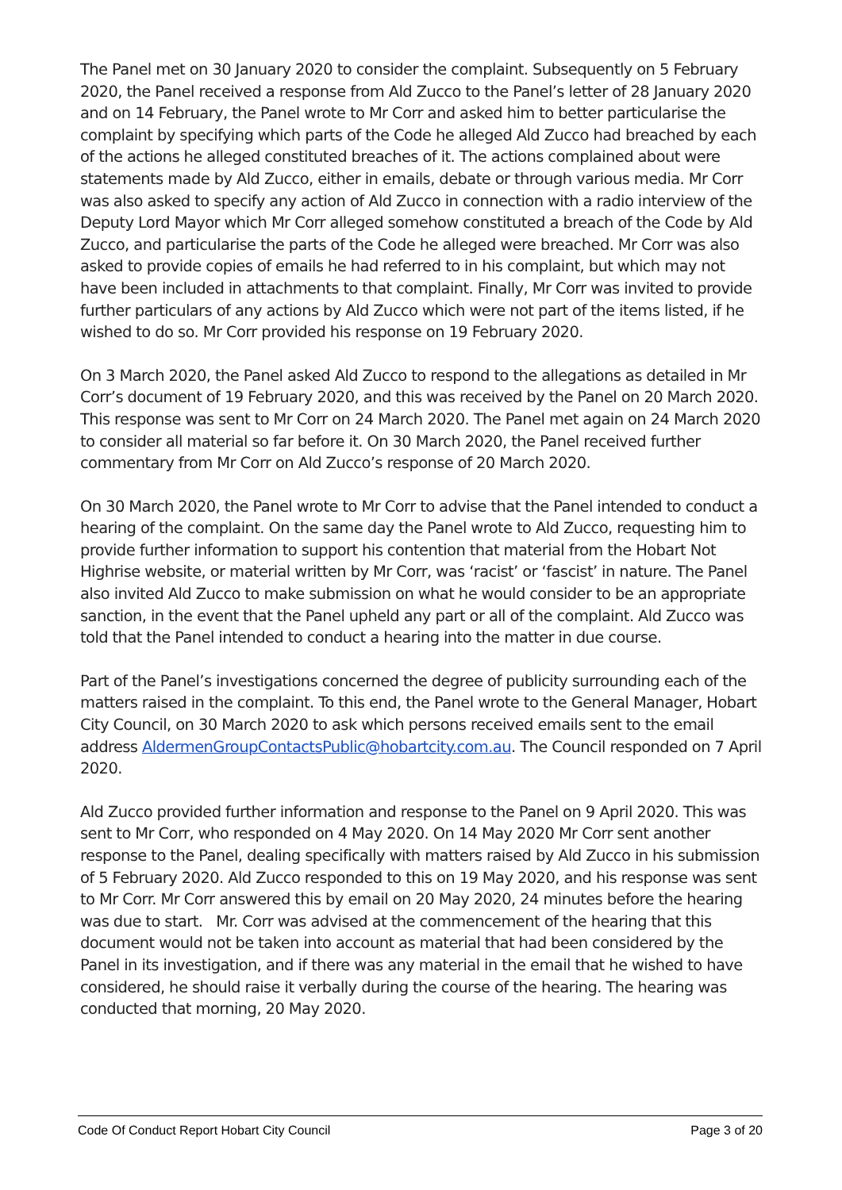The Panel met on 30 January 2020 to consider the complaint. Subsequently on 5 February 2020, the Panel received a response from Ald Zucco to the Panel’s letter of 28 January 2020 and on 14 February, the Panel wrote to Mr Corr and asked him to better particularise the complaint by specifying which parts of the Code he alleged Ald Zucco had breached by each of the actions he alleged constituted breaches of it. The actions complained about were statements made by Ald Zucco, either in emails, debate or through various media. Mr Corr was also asked to specify any action of Ald Zucco in connection with a radio interview of the Deputy Lord Mayor which Mr Corr alleged somehow constituted a breach of the Code by Ald Zucco, and particularise the parts of the Code he alleged were breached. Mr Corr was also asked to provide copies of emails he had referred to in his complaint, but which may not have been included in attachments to that complaint. Finally, Mr Corr was invited to provide further particulars of any actions by Ald Zucco which were not part of the items listed, if he wished to do so. Mr Corr provided his response on 19 February 2020.
On 3 March 2020, the Panel asked Ald Zucco to respond to the allegations as detailed in Mr Corr’s document of 19 February 2020, and this was received by the Panel on 20 March 2020. This response was sent to Mr Corr on 24 March 2020. The Panel met again on 24 March 2020 to consider all material so far before it. On 30 March 2020, the Panel received further commentary from Mr Corr on Ald Zucco’s response of 20 March 2020.
On 30 March 2020, the Panel wrote to Mr Corr to advise that the Panel intended to conduct a hearing of the complaint. On the same day the Panel wrote to Ald Zucco, requesting him to provide further information to support his contention that material from the Hobart Not Highrise website, or material written by Mr Corr, was ‘racist’ or ‘fascist’ in nature. The Panel also invited Ald Zucco to make submission on what he would consider to be an appropriate sanction, in the event that the Panel upheld any part or all of the complaint. Ald Zucco was told that the Panel intended to conduct a hearing into the matter in due course.
Part of the Panel’s investigations concerned the degree of publicity surrounding each of the matters raised in the complaint. To this end, the Panel wrote to the General Manager, Hobart City Council, on 30 March 2020 to ask which persons received emails sent to the email address AldermenGroupContactsPublic@hobartcity.com.au. The Council responded on 7 April 2020.
Ald Zucco provided further information and response to the Panel on 9 April 2020. This was sent to Mr Corr, who responded on 4 May 2020. On 14 May 2020 Mr Corr sent another response to the Panel, dealing specifically with matters raised by Ald Zucco in his submission of 5 February 2020. Ald Zucco responded to this on 19 May 2020, and his response was sent to Mr Corr. Mr Corr answered this by email on 20 May 2020, 24 minutes before the hearing was due to start. Mr. Corr was advised at the commencement of the hearing that this document would not be taken into account as material that had been considered by the Panel in its investigation, and if there was any material in the email that he wished to have considered, he should raise it verbally during the course of the hearing. The hearing was conducted that morning, 20 May 2020.
Code Of Conduct Report Hobart City Council Page 3 of 20